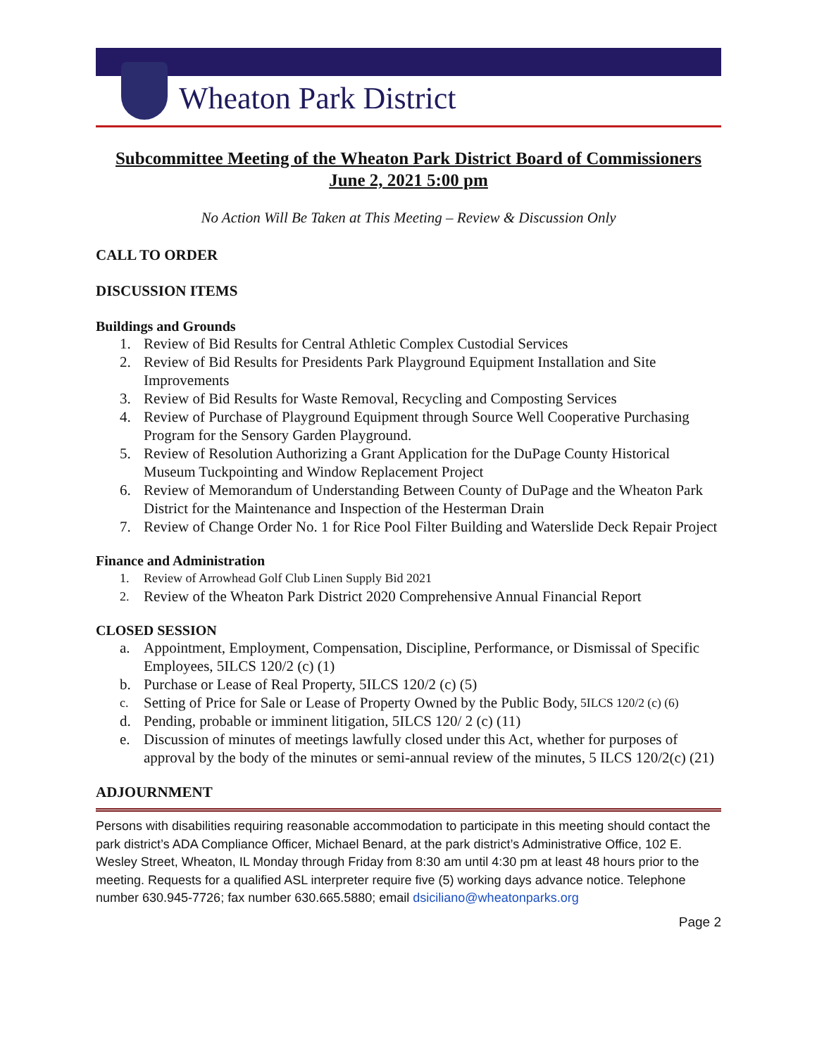Wheaton Park District
Subcommittee Meeting of the Wheaton Park District Board of Commissioners
June 2, 2021 5:00 pm
No Action Will Be Taken at This Meeting – Review & Discussion Only
CALL TO ORDER
DISCUSSION ITEMS
Buildings and Grounds
1. Review of Bid Results for Central Athletic Complex Custodial Services
2. Review of Bid Results for Presidents Park Playground Equipment Installation and Site Improvements
3. Review of Bid Results for Waste Removal, Recycling and Composting Services
4. Review of Purchase of Playground Equipment through Source Well Cooperative Purchasing Program for the Sensory Garden Playground.
5. Review of Resolution Authorizing a Grant Application for the DuPage County Historical Museum Tuckpointing and Window Replacement Project
6. Review of Memorandum of Understanding Between County of DuPage and the Wheaton Park District for the Maintenance and Inspection of the Hesterman Drain
7. Review of Change Order No. 1 for Rice Pool Filter Building and Waterslide Deck Repair Project
Finance and Administration
1. Review of Arrowhead Golf Club Linen Supply Bid 2021
2. Review of the Wheaton Park District 2020 Comprehensive Annual Financial Report
CLOSED SESSION
a. Appointment, Employment, Compensation, Discipline, Performance, or Dismissal of Specific Employees, 5ILCS 120/2 (c) (1)
b. Purchase or Lease of Real Property, 5ILCS 120/2 (c) (5)
c. Setting of Price for Sale or Lease of Property Owned by the Public Body, 5ILCS 120/2 (c) (6)
d. Pending, probable or imminent litigation, 5ILCS 120/ 2 (c) (11)
e. Discussion of minutes of meetings lawfully closed under this Act, whether for purposes of approval by the body of the minutes or semi-annual review of the minutes, 5 ILCS 120/2(c) (21)
ADJOURNMENT
Persons with disabilities requiring reasonable accommodation to participate in this meeting should contact the park district’s ADA Compliance Officer, Michael Benard, at the park district’s Administrative Office, 102 E. Wesley Street, Wheaton, IL Monday through Friday from 8:30 am until 4:30 pm at least 48 hours prior to the meeting. Requests for a qualified ASL interpreter require five (5) working days advance notice. Telephone number 630.945-7726; fax number 630.665.5880; email dsiciliano@wheatonparks.org
Page 2